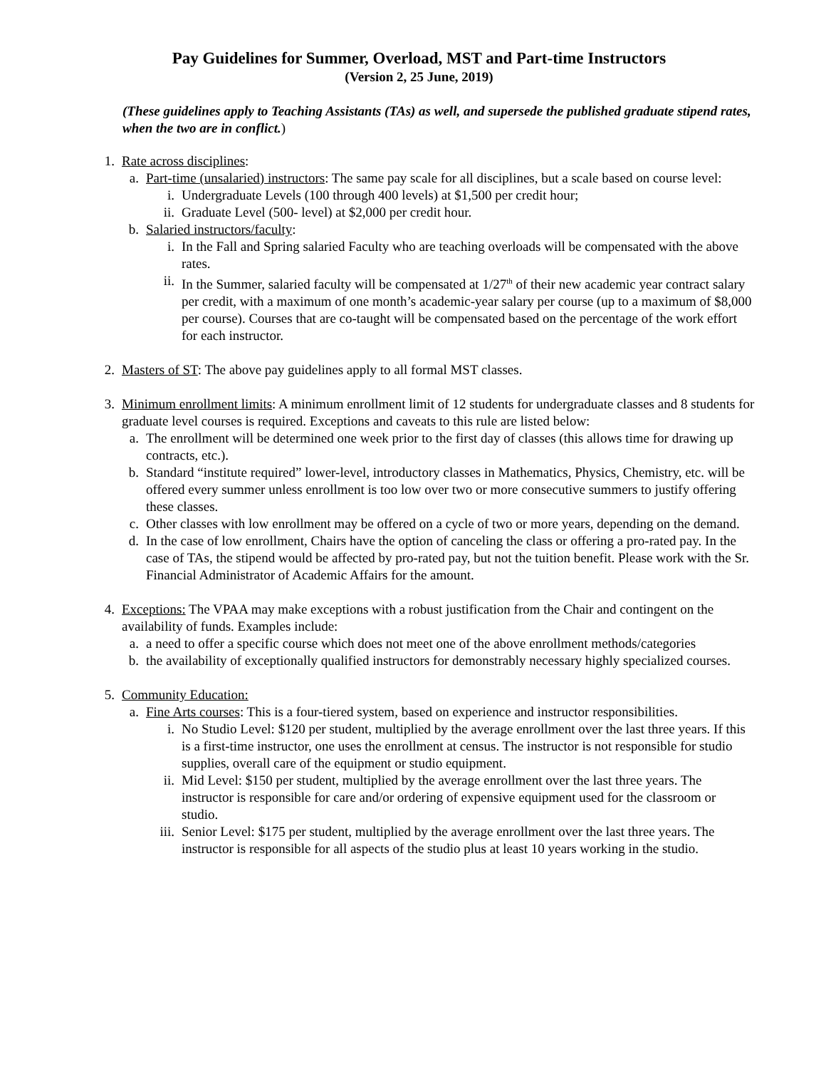Pay Guidelines for Summer, Overload, MST and Part-time Instructors
(Version 2, 25 June, 2019)
(These guidelines apply to Teaching Assistants (TAs) as well, and supersede the published graduate stipend rates, when the two are in conflict.)
1. Rate across disciplines:
a. Part-time (unsalaried) instructors: The same pay scale for all disciplines, but a scale based on course level:
i. Undergraduate Levels (100 through 400 levels) at $1,500 per credit hour;
ii. Graduate Level (500- level) at $2,000 per credit hour.
b. Salaried instructors/faculty:
i. In the Fall and Spring salaried Faculty who are teaching overloads will be compensated with the above rates.
ii. In the Summer, salaried faculty will be compensated at 1/27<sup>th</sup> of their new academic year contract salary per credit, with a maximum of one month’s academic-year salary per course (up to a maximum of $8,000 per course). Courses that are co-taught will be compensated based on the percentage of the work effort for each instructor.
2. Masters of ST: The above pay guidelines apply to all formal MST classes.
3. Minimum enrollment limits: A minimum enrollment limit of 12 students for undergraduate classes and 8 students for graduate level courses is required. Exceptions and caveats to this rule are listed below:
a. The enrollment will be determined one week prior to the first day of classes (this allows time for drawing up contracts, etc.).
b. Standard “institute required” lower-level, introductory classes in Mathematics, Physics, Chemistry, etc. will be offered every summer unless enrollment is too low over two or more consecutive summers to justify offering these classes.
c. Other classes with low enrollment may be offered on a cycle of two or more years, depending on the demand.
d. In the case of low enrollment, Chairs have the option of canceling the class or offering a pro-rated pay. In the case of TAs, the stipend would be affected by pro-rated pay, but not the tuition benefit. Please work with the Sr. Financial Administrator of Academic Affairs for the amount.
4. Exceptions: The VPAA may make exceptions with a robust justification from the Chair and contingent on the availability of funds. Examples include:
a. a need to offer a specific course which does not meet one of the above enrollment methods/categories
b. the availability of exceptionally qualified instructors for demonstrably necessary highly specialized courses.
5. Community Education:
a. Fine Arts courses: This is a four-tiered system, based on experience and instructor responsibilities.
i. No Studio Level: $120 per student, multiplied by the average enrollment over the last three years. If this is a first-time instructor, one uses the enrollment at census. The instructor is not responsible for studio supplies, overall care of the equipment or studio equipment.
ii. Mid Level: $150 per student, multiplied by the average enrollment over the last three years. The instructor is responsible for care and/or ordering of expensive equipment used for the classroom or studio.
iii. Senior Level: $175 per student, multiplied by the average enrollment over the last three years. The instructor is responsible for all aspects of the studio plus at least 10 years working in the studio.